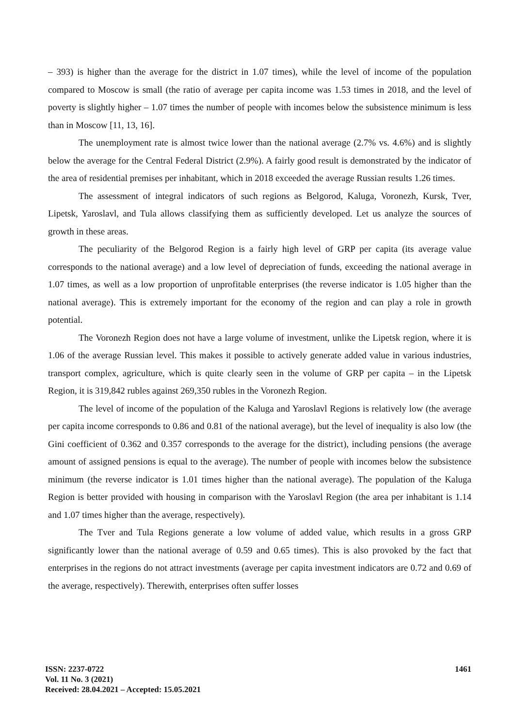– 393) is higher than the average for the district in 1.07 times), while the level of income of the population compared to Moscow is small (the ratio of average per capita income was 1.53 times in 2018, and the level of poverty is slightly higher – 1.07 times the number of people with incomes below the subsistence minimum is less than in Moscow [11, 13, 16].
The unemployment rate is almost twice lower than the national average (2.7% vs. 4.6%) and is slightly below the average for the Central Federal District (2.9%). A fairly good result is demonstrated by the indicator of the area of residential premises per inhabitant, which in 2018 exceeded the average Russian results 1.26 times.
The assessment of integral indicators of such regions as Belgorod, Kaluga, Voronezh, Kursk, Tver, Lipetsk, Yaroslavl, and Tula allows classifying them as sufficiently developed. Let us analyze the sources of growth in these areas.
The peculiarity of the Belgorod Region is a fairly high level of GRP per capita (its average value corresponds to the national average) and a low level of depreciation of funds, exceeding the national average in 1.07 times, as well as a low proportion of unprofitable enterprises (the reverse indicator is 1.05 higher than the national average). This is extremely important for the economy of the region and can play a role in growth potential.
The Voronezh Region does not have a large volume of investment, unlike the Lipetsk region, where it is 1.06 of the average Russian level. This makes it possible to actively generate added value in various industries, transport complex, agriculture, which is quite clearly seen in the volume of GRP per capita – in the Lipetsk Region, it is 319,842 rubles against 269,350 rubles in the Voronezh Region.
The level of income of the population of the Kaluga and Yaroslavl Regions is relatively low (the average per capita income corresponds to 0.86 and 0.81 of the national average), but the level of inequality is also low (the Gini coefficient of 0.362 and 0.357 corresponds to the average for the district), including pensions (the average amount of assigned pensions is equal to the average). The number of people with incomes below the subsistence minimum (the reverse indicator is 1.01 times higher than the national average). The population of the Kaluga Region is better provided with housing in comparison with the Yaroslavl Region (the area per inhabitant is 1.14 and 1.07 times higher than the average, respectively).
The Tver and Tula Regions generate a low volume of added value, which results in a gross GRP significantly lower than the national average of 0.59 and 0.65 times). This is also provoked by the fact that enterprises in the regions do not attract investments (average per capita investment indicators are 0.72 and 0.69 of the average, respectively). Therewith, enterprises often suffer losses
ISSN: 2237-0722
Vol. 11 No. 3 (2021)
Received: 28.04.2021 – Accepted: 15.05.2021
1461